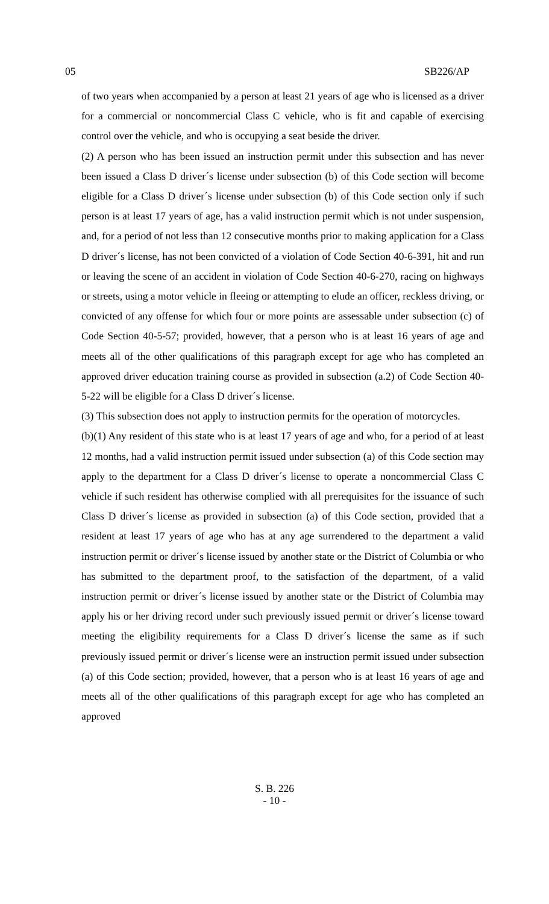05 SB226/AP
of two years when accompanied by a person at least 21 years of age who is licensed as a driver for a commercial or noncommercial Class C vehicle, who is fit and capable of exercising control over the vehicle, and who is occupying a seat beside the driver.
(2) A person who has been issued an instruction permit under this subsection and has never been issued a Class D driver´s license under subsection (b) of this Code section will become eligible for a Class D driver´s license under subsection (b) of this Code section only if such person is at least 17 years of age, has a valid instruction permit which is not under suspension, and, for a period of not less than 12 consecutive months prior to making application for a Class D driver´s license, has not been convicted of a violation of Code Section 40-6-391, hit and run or leaving the scene of an accident in violation of Code Section 40-6-270, racing on highways or streets, using a motor vehicle in fleeing or attempting to elude an officer, reckless driving, or convicted of any offense for which four or more points are assessable under subsection (c) of Code Section 40-5-57; provided, however, that a person who is at least 16 years of age and meets all of the other qualifications of this paragraph except for age who has completed an approved driver education training course as provided in subsection (a.2) of Code Section 40-5-22 will be eligible for a Class D driver´s license.
(3) This subsection does not apply to instruction permits for the operation of motorcycles.
(b)(1) Any resident of this state who is at least 17 years of age and who, for a period of at least 12 months, had a valid instruction permit issued under subsection (a) of this Code section may apply to the department for a Class D driver´s license to operate a noncommercial Class C vehicle if such resident has otherwise complied with all prerequisites for the issuance of such Class D driver´s license as provided in subsection (a) of this Code section, provided that a resident at least 17 years of age who has at any age surrendered to the department a valid instruction permit or driver´s license issued by another state or the District of Columbia or who has submitted to the department proof, to the satisfaction of the department, of a valid instruction permit or driver´s license issued by another state or the District of Columbia may apply his or her driving record under such previously issued permit or driver´s license toward meeting the eligibility requirements for a Class D driver´s license the same as if such previously issued permit or driver´s license were an instruction permit issued under subsection (a) of this Code section; provided, however, that a person who is at least 16 years of age and meets all of the other qualifications of this paragraph except for age who has completed an approved
S. B. 226
- 10 -